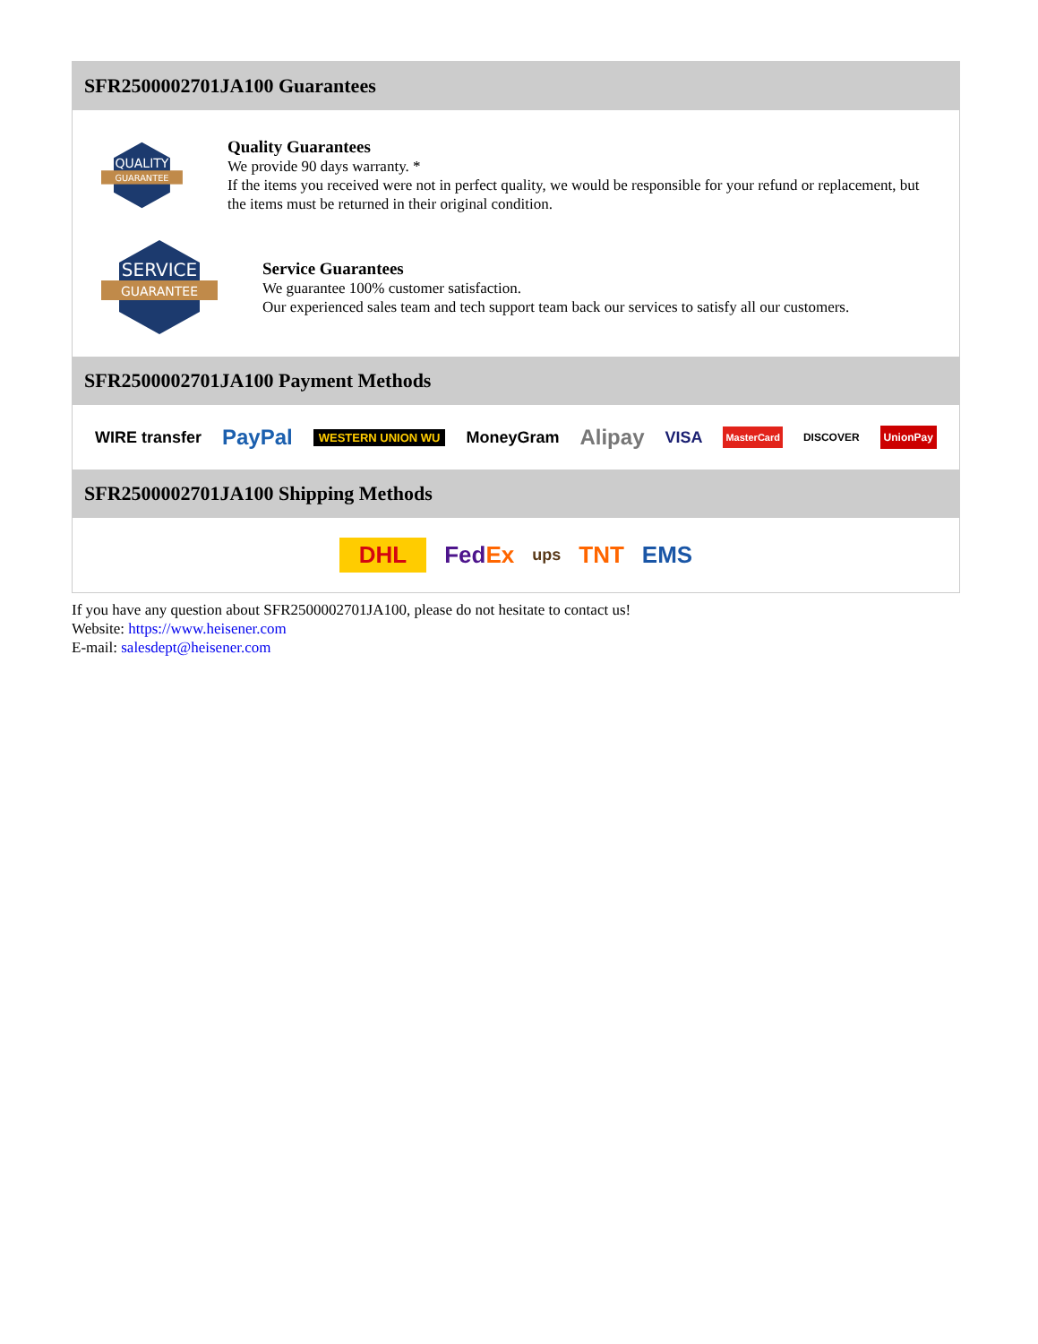SFR2500002701JA100 Guarantees
QUALITY
GUARANTEE
Quality Guarantees
We provide 90 days warranty. *
If the items you received were not in perfect quality, we would be responsible for your refund or replacement, but the items must be returned in their original condition.
SERVICE
GUARANTEE
Service Guarantees
We guarantee 100% customer satisfaction.
Our experienced sales team and tech support team back our services to satisfy all our customers.
SFR2500002701JA100 Payment Methods
WIRE transfer PayPal WESTERN UNION WU MoneyGram Alipay VISA MasterCard DISCOVER UnionPay
SFR2500002701JA100 Shipping Methods
DHL FedEx ups TNT EMS
If you have any question about SFR2500002701JA100, please do not hesitate to contact us!
Website: https://www.heisener.com
E-mail: salesdept@heisener.com